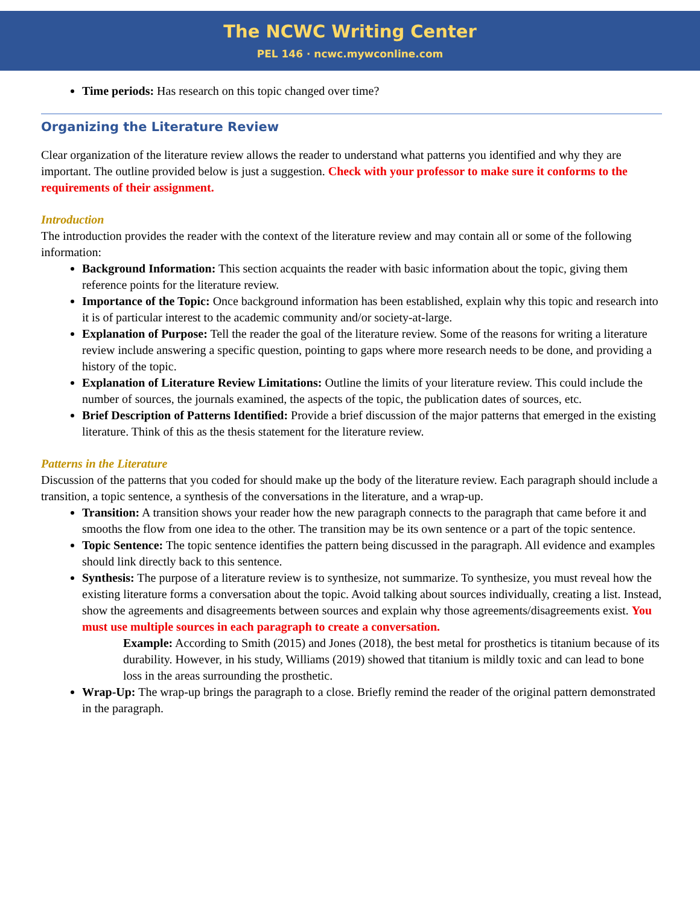The NCWC Writing Center
PEL 146 · ncwc.mywconline.com
Time periods: Has research on this topic changed over time?
Organizing the Literature Review
Clear organization of the literature review allows the reader to understand what patterns you identified and why they are important. The outline provided below is just a suggestion. Check with your professor to make sure it conforms to the requirements of their assignment.
Introduction
The introduction provides the reader with the context of the literature review and may contain all or some of the following information:
Background Information: This section acquaints the reader with basic information about the topic, giving them reference points for the literature review.
Importance of the Topic: Once background information has been established, explain why this topic and research into it is of particular interest to the academic community and/or society-at-large.
Explanation of Purpose: Tell the reader the goal of the literature review. Some of the reasons for writing a literature review include answering a specific question, pointing to gaps where more research needs to be done, and providing a history of the topic.
Explanation of Literature Review Limitations: Outline the limits of your literature review. This could include the number of sources, the journals examined, the aspects of the topic, the publication dates of sources, etc.
Brief Description of Patterns Identified: Provide a brief discussion of the major patterns that emerged in the existing literature. Think of this as the thesis statement for the literature review.
Patterns in the Literature
Discussion of the patterns that you coded for should make up the body of the literature review. Each paragraph should include a transition, a topic sentence, a synthesis of the conversations in the literature, and a wrap-up.
Transition: A transition shows your reader how the new paragraph connects to the paragraph that came before it and smooths the flow from one idea to the other. The transition may be its own sentence or a part of the topic sentence.
Topic Sentence: The topic sentence identifies the pattern being discussed in the paragraph. All evidence and examples should link directly back to this sentence.
Synthesis: The purpose of a literature review is to synthesize, not summarize. To synthesize, you must reveal how the existing literature forms a conversation about the topic. Avoid talking about sources individually, creating a list. Instead, show the agreements and disagreements between sources and explain why those agreements/disagreements exist. You must use multiple sources in each paragraph to create a conversation.
Example: According to Smith (2015) and Jones (2018), the best metal for prosthetics is titanium because of its durability. However, in his study, Williams (2019) showed that titanium is mildly toxic and can lead to bone loss in the areas surrounding the prosthetic.
Wrap-Up: The wrap-up brings the paragraph to a close. Briefly remind the reader of the original pattern demonstrated in the paragraph.